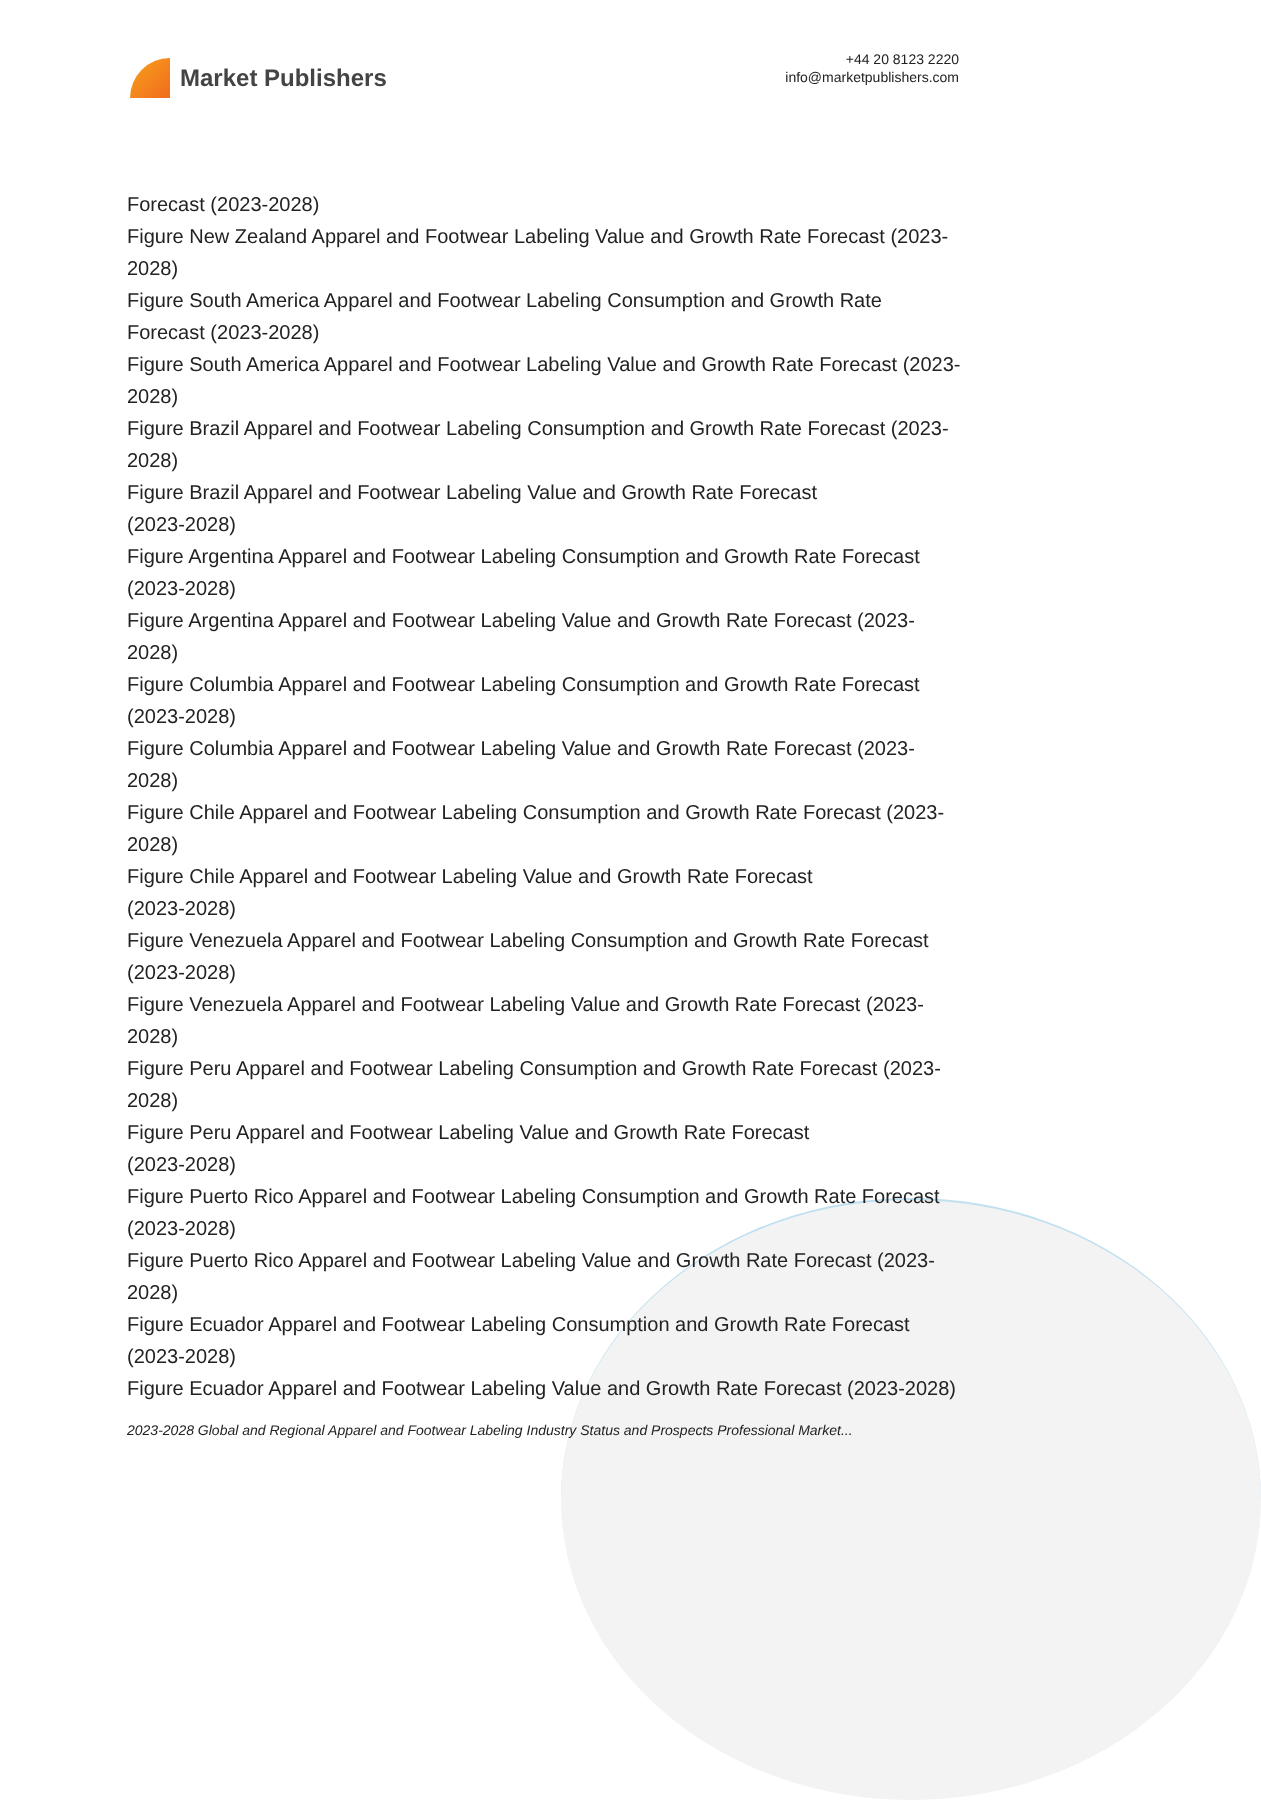Market Publishers
+44 20 8123 2220
info@marketpublishers.com
Forecast (2023-2028)
Figure New Zealand Apparel and Footwear Labeling Value and Growth Rate Forecast (2023-2028)
Figure South America Apparel and Footwear Labeling Consumption and Growth Rate Forecast (2023-2028)
Figure South America Apparel and Footwear Labeling Value and Growth Rate Forecast (2023-2028)
Figure Brazil Apparel and Footwear Labeling Consumption and Growth Rate Forecast (2023-2028)
Figure Brazil Apparel and Footwear Labeling Value and Growth Rate Forecast
(2023-2028)
Figure Argentina Apparel and Footwear Labeling Consumption and Growth Rate Forecast (2023-2028)
Figure Argentina Apparel and Footwear Labeling Value and Growth Rate Forecast (2023-2028)
Figure Columbia Apparel and Footwear Labeling Consumption and Growth Rate Forecast (2023-2028)
Figure Columbia Apparel and Footwear Labeling Value and Growth Rate Forecast (2023-2028)
Figure Chile Apparel and Footwear Labeling Consumption and Growth Rate Forecast (2023-2028)
Figure Chile Apparel and Footwear Labeling Value and Growth Rate Forecast
(2023-2028)
Figure Venezuela Apparel and Footwear Labeling Consumption and Growth Rate Forecast (2023-2028)
Figure Venezuela Apparel and Footwear Labeling Value and Growth Rate Forecast (2023-2028)
Figure Peru Apparel and Footwear Labeling Consumption and Growth Rate Forecast (2023-2028)
Figure Peru Apparel and Footwear Labeling Value and Growth Rate Forecast
(2023-2028)
Figure Puerto Rico Apparel and Footwear Labeling Consumption and Growth Rate Forecast (2023-2028)
Figure Puerto Rico Apparel and Footwear Labeling Value and Growth Rate Forecast (2023-2028)
Figure Ecuador Apparel and Footwear Labeling Consumption and Growth Rate Forecast (2023-2028)
Figure Ecuador Apparel and Footwear Labeling Value and Growth Rate Forecast (2023-2028)
2023-2028 Global and Regional Apparel and Footwear Labeling Industry Status and Prospects Professional Market...